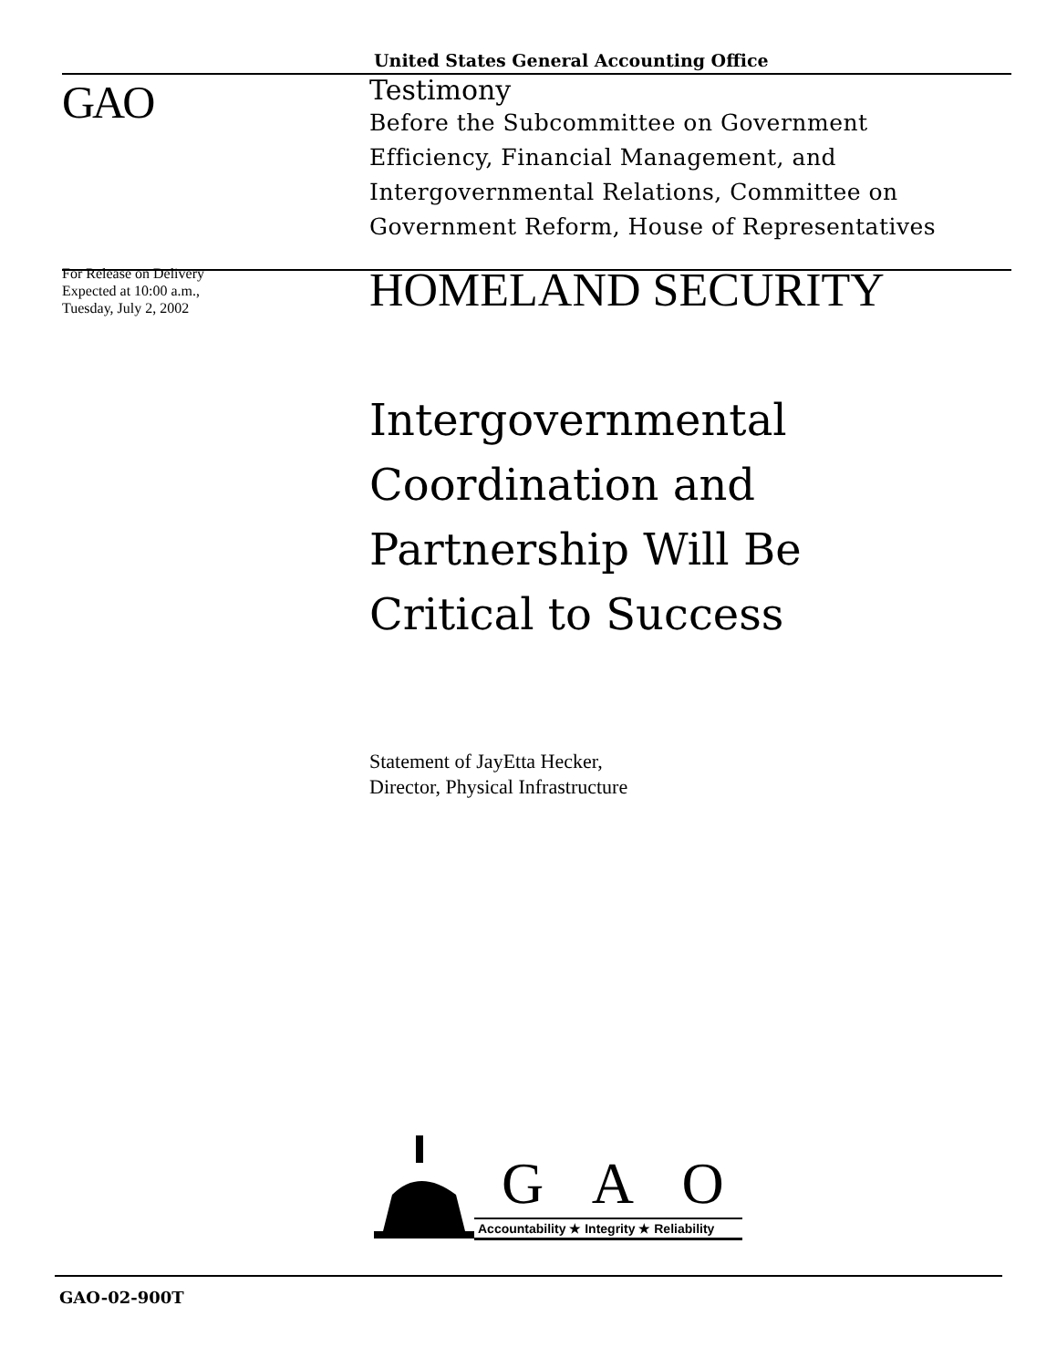United States General Accounting Office
GAO
Testimony
Before the Subcommittee on Government
Efficiency, Financial Management, and
Intergovernmental Relations, Committee on
Government Reform, House of Representatives
For Release on Delivery
Expected at 10:00 a.m.,
Tuesday, July 2, 2002
HOMELAND SECURITY
Intergovernmental
Coordination and
Partnership Will Be
Critical to Success
Statement of JayEtta Hecker,
Director, Physical Infrastructure
G A O
Accountability ★ Integrity ★ Reliability
GAO-02-900T